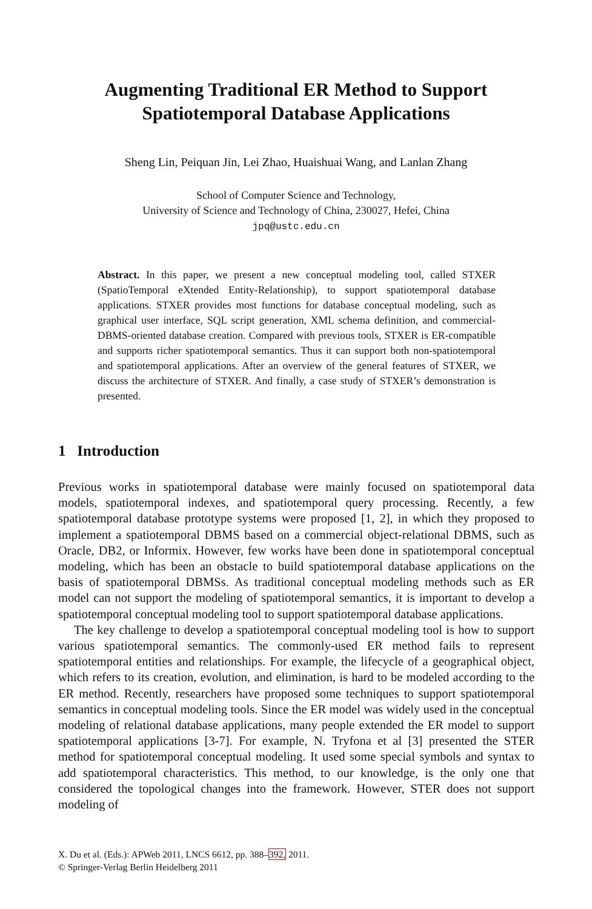Augmenting Traditional ER Method to Support
Spatiotemporal Database Applications
Sheng Lin, Peiquan Jin, Lei Zhao, Huaishuai Wang, and Lanlan Zhang
School of Computer Science and Technology,
University of Science and Technology of China, 230027, Hefei, China
jpq@ustc.edu.cn
Abstract. In this paper, we present a new conceptual modeling tool, called STXER (SpatioTemporal eXtended Entity-Relationship), to support spatiotemporal database applications. STXER provides most functions for database conceptual modeling, such as graphical user interface, SQL script generation, XML schema definition, and commercial-DBMS-oriented database creation. Compared with previous tools, STXER is ER-compatible and supports richer spatiotemporal semantics. Thus it can support both non-spatiotemporal and spatiotemporal applications. After an overview of the general features of STXER, we discuss the architecture of STXER. And finally, a case study of STXER’s demonstration is presented.
1 Introduction
Previous works in spatiotemporal database were mainly focused on spatiotemporal data models, spatiotemporal indexes, and spatiotemporal query processing. Recently, a few spatiotemporal database prototype systems were proposed [1, 2], in which they proposed to implement a spatiotemporal DBMS based on a commercial object-relational DBMS, such as Oracle, DB2, or Informix. However, few works have been done in spatiotemporal conceptual modeling, which has been an obstacle to build spatiotemporal database applications on the basis of spatiotemporal DBMSs. As traditional conceptual modeling methods such as ER model can not support the modeling of spatiotemporal semantics, it is important to develop a spatiotemporal conceptual modeling tool to support spatiotemporal database applications.
The key challenge to develop a spatiotemporal conceptual modeling tool is how to support various spatiotemporal semantics. The commonly-used ER method fails to represent spatiotemporal entities and relationships. For example, the lifecycle of a geographical object, which refers to its creation, evolution, and elimination, is hard to be modeled according to the ER method. Recently, researchers have proposed some techniques to support spatiotemporal semantics in conceptual modeling tools. Since the ER model was widely used in the conceptual modeling of relational database applications, many people extended the ER model to support spatiotemporal applications [3-7]. For example, N. Tryfona et al [3] presented the STER method for spatiotemporal conceptual modeling. It used some special symbols and syntax to add spatiotemporal characteristics. This method, to our knowledge, is the only one that considered the topological changes into the framework. However, STER does not support modeling of
X. Du et al. (Eds.): APWeb 2011, LNCS 6612, pp. 388–392, 2011.
© Springer-Verlag Berlin Heidelberg 2011